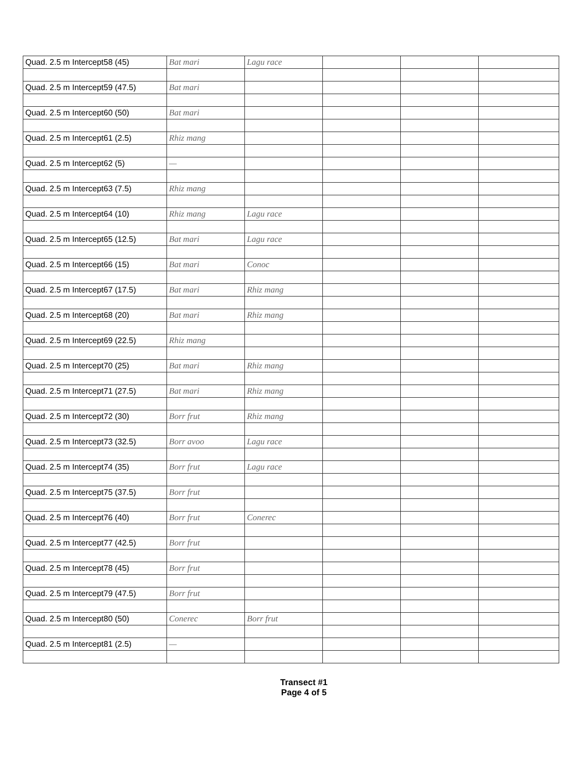| Quad. 2.5 m Intercept58 (45) | Bat mari | Lagu race | | | |
| Quad. 2.5 m Intercept59 (47.5) | Bat mari | | | | |
| Quad. 2.5 m Intercept60 (50) | Bat mari | | | | |
| Quad. 2.5 m Intercept61 (2.5) | Rhiz mang | | | | |
| Quad. 2.5 m Intercept62 (5) | — | | | | |
| Quad. 2.5 m Intercept63 (7.5) | Rhiz mang | | | | |
| Quad. 2.5 m Intercept64 (10) | Rhiz mang | Lagu race | | | |
| Quad. 2.5 m Intercept65 (12.5) | Bat mari | Lagu race | | | |
| Quad. 2.5 m Intercept66 (15) | Bat mari | Conoc | | | |
| Quad. 2.5 m Intercept67 (17.5) | Bat mari | Rhiz mang | | | |
| Quad. 2.5 m Intercept68 (20) | Bat mari | Rhiz mang | | | |
| Quad. 2.5 m Intercept69 (22.5) | Rhiz mang | | | | |
| Quad. 2.5 m Intercept70 (25) | Bat mari | Rhiz mang | | | |
| Quad. 2.5 m Intercept71 (27.5) | Bat mari | Rhiz mang | | | |
| Quad. 2.5 m Intercept72 (30) | Borr frut | Rhiz mang | | | |
| Quad. 2.5 m Intercept73 (32.5) | Borr avoo | Lagu race | | | |
| Quad. 2.5 m Intercept74 (35) | Borr frut | Lagu race | | | |
| Quad. 2.5 m Intercept75 (37.5) | Borr frut | | | | |
| Quad. 2.5 m Intercept76 (40) | Borr frut | Conerec | | | |
| Quad. 2.5 m Intercept77 (42.5) | Borr frut | | | | |
| Quad. 2.5 m Intercept78 (45) | Borr frut | | | | |
| Quad. 2.5 m Intercept79 (47.5) | Borr frut | | | | |
| Quad. 2.5 m Intercept80 (50) | Conerec | Borr frut | | | |
| Quad. 2.5 m Intercept81 (2.5) | — | | | | |
Transect #1
Page 4 of 5